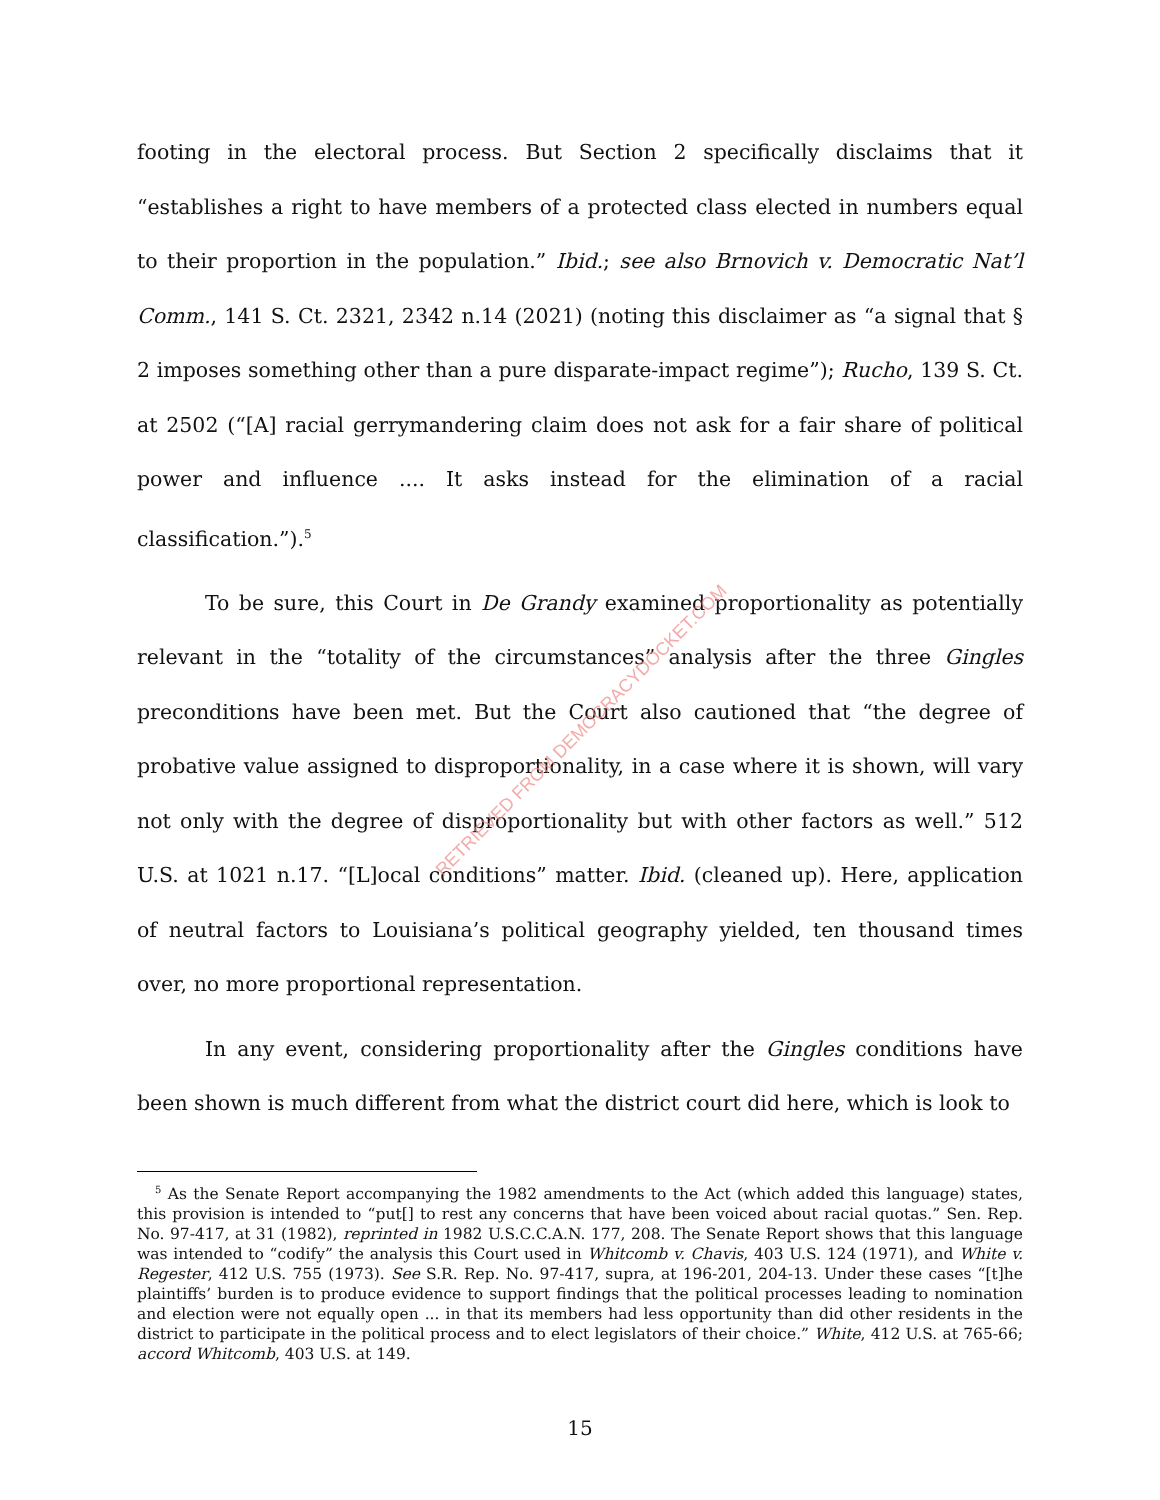footing in the electoral process. But Section 2 specifically disclaims that it “establishes a right to have members of a protected class elected in numbers equal to their proportion in the population.” Ibid.; see also Brnovich v. Democratic Nat’l Comm., 141 S. Ct. 2321, 2342 n.14 (2021) (noting this disclaimer as “a signal that § 2 imposes something other than a pure disparate-impact regime”); Rucho, 139 S. Ct. at 2502 (“[A] racial gerrymandering claim does not ask for a fair share of political power and influence .... It asks instead for the elimination of a racial classification.”).<sup>5</sup>
To be sure, this Court in De Grandy examined proportionality as potentially relevant in the “totality of the circumstances” analysis after the three Gingles preconditions have been met. But the Court also cautioned that “the degree of probative value assigned to disproportionality, in a case where it is shown, will vary not only with the degree of disproportionality but with other factors as well.” 512 U.S. at 1021 n.17. “[L]ocal conditions” matter. Ibid. (cleaned up). Here, application of neutral factors to Louisiana’s political geography yielded, ten thousand times over, no more proportional representation.
In any event, considering proportionality after the Gingles conditions have been shown is much different from what the district court did here, which is look to
<sup>5</sup> As the Senate Report accompanying the 1982 amendments to the Act (which added this language) states, this provision is intended to “put[] to rest any concerns that have been voiced about racial quotas.” Sen. Rep. No. 97-417, at 31 (1982), reprinted in 1982 U.S.C.C.A.N. 177, 208. The Senate Report shows that this language was intended to “codify” the analysis this Court used in Whitcomb v. Chavis, 403 U.S. 124 (1971), and White v. Regester, 412 U.S. 755 (1973). See S.R. Rep. No. 97-417, supra, at 196-201, 204-13. Under these cases “[t]he plaintiffs’ burden is to produce evidence to support findings that the political processes leading to nomination and election were not equally open ... in that its members had less opportunity than did other residents in the district to participate in the political process and to elect legislators of their choice.” White, 412 U.S. at 765-66; accord Whitcomb, 403 U.S. at 149.
15
RETRIEVED FROM DEMOCRACYDOCKET.COM